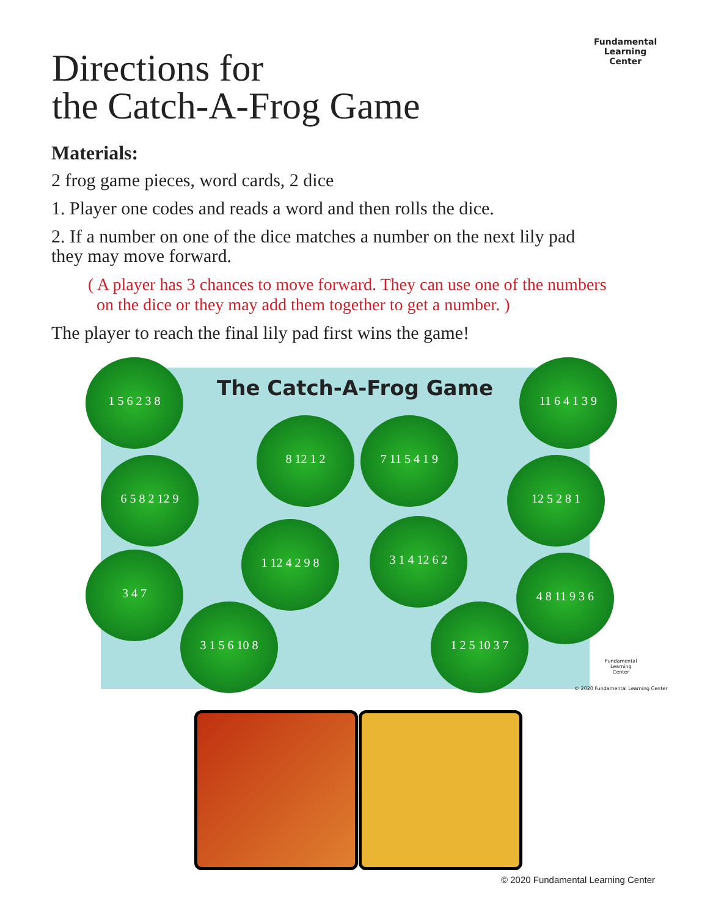Fundamental
Learning
Center
Directions for
the Catch-A-Frog Game
Materials:
2 frog game pieces, word cards, 2 dice
1. Player one codes and reads a word and then rolls the dice.
2. If a number on one of the dice matches a number on the next lily pad
they may move forward.
( A player has 3 chances to move forward. They can use one of the numbers
on the dice or they may add them together to get a number. )
The player to reach the final lily pad first wins the game!
The Catch-A-Frog Game
1 5 6 2 3 8
6 5 8 2 12 9
3 4 7
3 1 5 6 10 8
1 12 4 2 9 8
8 12 1 2 7 11 5 4 1 9
3 1 4 12 6 2
1 2 5 10 3 7
4 8 11 9 3 6
12 5 2 8 1
11 6 4 1 3 9
Fundamental
Learning
Center
© 2020 Fundamental Learning Center
© 2020 Fundamental Learning Center